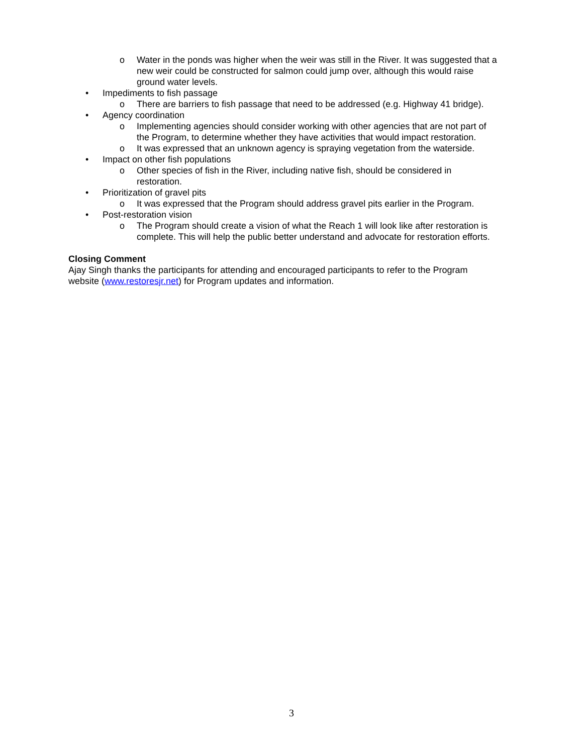o Water in the ponds was higher when the weir was still in the River. It was suggested that a new weir could be constructed for salmon could jump over, although this would raise ground water levels.
• Impediments to fish passage
o There are barriers to fish passage that need to be addressed (e.g. Highway 41 bridge).
• Agency coordination
o Implementing agencies should consider working with other agencies that are not part of the Program, to determine whether they have activities that would impact restoration.
o It was expressed that an unknown agency is spraying vegetation from the waterside.
• Impact on other fish populations
o Other species of fish in the River, including native fish, should be considered in restoration.
• Prioritization of gravel pits
o It was expressed that the Program should address gravel pits earlier in the Program.
• Post-restoration vision
o The Program should create a vision of what the Reach 1 will look like after restoration is complete. This will help the public better understand and advocate for restoration efforts.
Closing Comment
Ajay Singh thanks the participants for attending and encouraged participants to refer to the Program website (www.restoresjr.net) for Program updates and information.
3